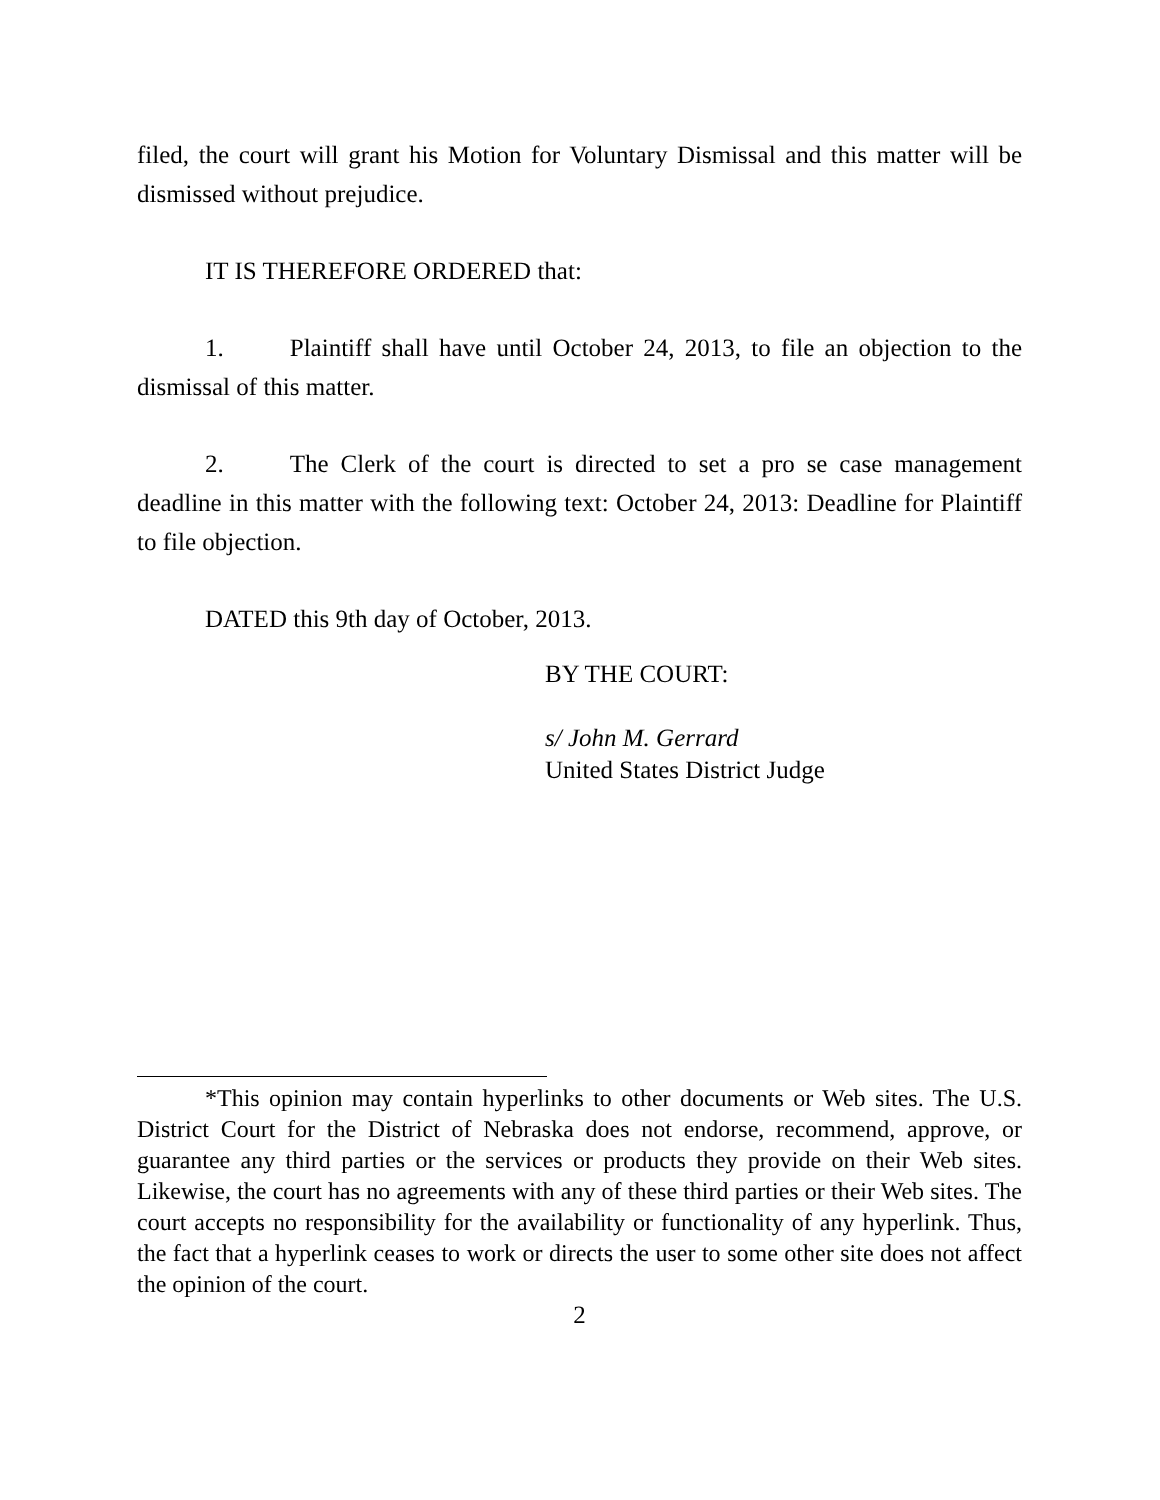filed, the court will grant his Motion for Voluntary Dismissal and this matter will be dismissed without prejudice.
IT IS THEREFORE ORDERED that:
1. Plaintiff shall have until October 24, 2013, to file an objection to the dismissal of this matter.
2. The Clerk of the court is directed to set a pro se case management deadline in this matter with the following text: October 24, 2013: Deadline for Plaintiff to file objection.
DATED this 9th day of October, 2013.
BY THE COURT:
s/ John M. Gerrard
United States District Judge
*This opinion may contain hyperlinks to other documents or Web sites. The U.S. District Court for the District of Nebraska does not endorse, recommend, approve, or guarantee any third parties or the services or products they provide on their Web sites. Likewise, the court has no agreements with any of these third parties or their Web sites. The court accepts no responsibility for the availability or functionality of any hyperlink. Thus, the fact that a hyperlink ceases to work or directs the user to some other site does not affect the opinion of the court.
2